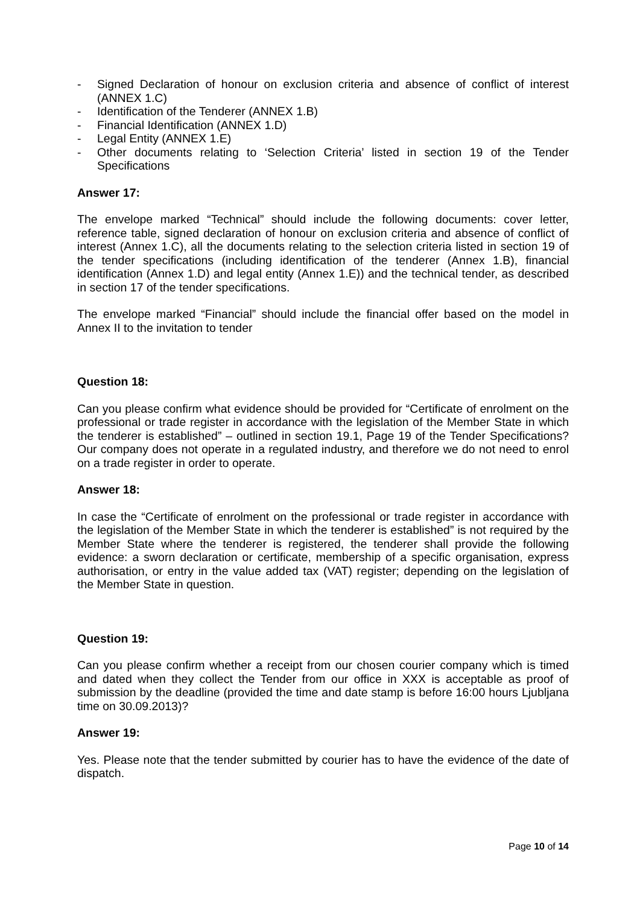- Signed Declaration of honour on exclusion criteria and absence of conflict of interest (ANNEX 1.C)
- Identification of the Tenderer (ANNEX 1.B)
- Financial Identification (ANNEX 1.D)
- Legal Entity (ANNEX 1.E)
- Other documents relating to ‘Selection Criteria’ listed in section 19 of the Tender Specifications
Answer 17:
The envelope marked “Technical” should include the following documents: cover letter, reference table, signed declaration of honour on exclusion criteria and absence of conflict of interest (Annex 1.C), all the documents relating to the selection criteria listed in section 19 of the tender specifications (including identification of the tenderer (Annex 1.B), financial identification (Annex 1.D) and legal entity (Annex 1.E)) and the technical tender, as described in section 17 of the tender specifications.
The envelope marked “Financial” should include the financial offer based on the model in Annex II to the invitation to tender
Question 18:
Can you please confirm what evidence should be provided for “Certificate of enrolment on the professional or trade register in accordance with the legislation of the Member State in which the tenderer is established” – outlined in section 19.1, Page 19 of the Tender Specifications? Our company does not operate in a regulated industry, and therefore we do not need to enrol on a trade register in order to operate.
Answer 18:
In case the “Certificate of enrolment on the professional or trade register in accordance with the legislation of the Member State in which the tenderer is established” is not required by the Member State where the tenderer is registered, the tenderer shall provide the following evidence: a sworn declaration or certificate, membership of a specific organisation, express authorisation, or entry in the value added tax (VAT) register; depending on the legislation of the Member State in question.
Question 19:
Can you please confirm whether a receipt from our chosen courier company which is timed and dated when they collect the Tender from our office in XXX is acceptable as proof of submission by the deadline (provided the time and date stamp is before 16:00 hours Ljubljana time on 30.09.2013)?
Answer 19:
Yes. Please note that the tender submitted by courier has to have the evidence of the date of dispatch.
Page 10 of 14